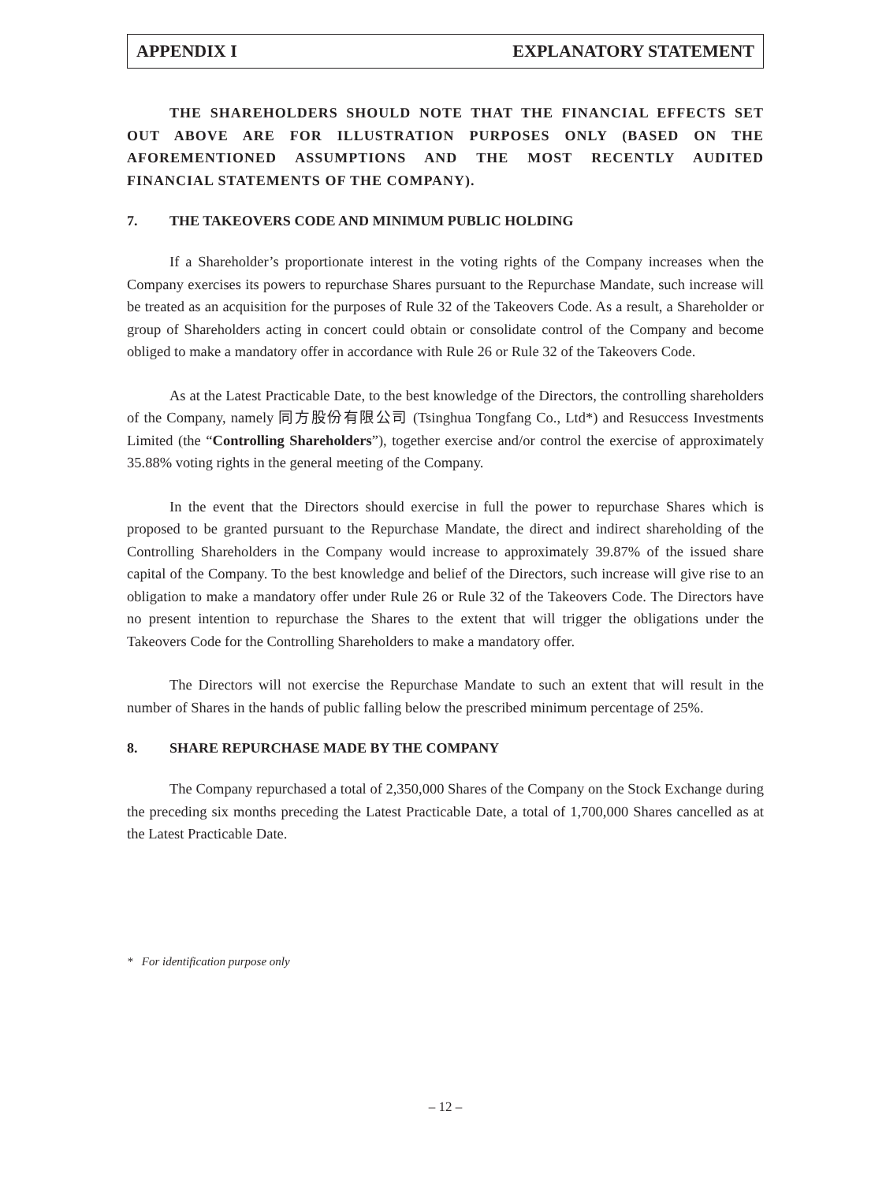APPENDIX I EXPLANATORY STATEMENT
THE SHAREHOLDERS SHOULD NOTE THAT THE FINANCIAL EFFECTS SET OUT ABOVE ARE FOR ILLUSTRATION PURPOSES ONLY (BASED ON THE AFOREMENTIONED ASSUMPTIONS AND THE MOST RECENTLY AUDITED FINANCIAL STATEMENTS OF THE COMPANY).
7. THE TAKEOVERS CODE AND MINIMUM PUBLIC HOLDING
If a Shareholder’s proportionate interest in the voting rights of the Company increases when the Company exercises its powers to repurchase Shares pursuant to the Repurchase Mandate, such increase will be treated as an acquisition for the purposes of Rule 32 of the Takeovers Code. As a result, a Shareholder or group of Shareholders acting in concert could obtain or consolidate control of the Company and become obliged to make a mandatory offer in accordance with Rule 26 or Rule 32 of the Takeovers Code.
As at the Latest Practicable Date, to the best knowledge of the Directors, the controlling shareholders of the Company, namely 同方股份有限公司 (Tsinghua Tongfang Co., Ltd*) and Resuccess Investments Limited (the “Controlling Shareholders”), together exercise and/or control the exercise of approximately 35.88% voting rights in the general meeting of the Company.
In the event that the Directors should exercise in full the power to repurchase Shares which is proposed to be granted pursuant to the Repurchase Mandate, the direct and indirect shareholding of the Controlling Shareholders in the Company would increase to approximately 39.87% of the issued share capital of the Company. To the best knowledge and belief of the Directors, such increase will give rise to an obligation to make a mandatory offer under Rule 26 or Rule 32 of the Takeovers Code. The Directors have no present intention to repurchase the Shares to the extent that will trigger the obligations under the Takeovers Code for the Controlling Shareholders to make a mandatory offer.
The Directors will not exercise the Repurchase Mandate to such an extent that will result in the number of Shares in the hands of public falling below the prescribed minimum percentage of 25%.
8. SHARE REPURCHASE MADE BY THE COMPANY
The Company repurchased a total of 2,350,000 Shares of the Company on the Stock Exchange during the preceding six months preceding the Latest Practicable Date, a total of 1,700,000 Shares cancelled as at the Latest Practicable Date.
* For identification purpose only
– 12 –